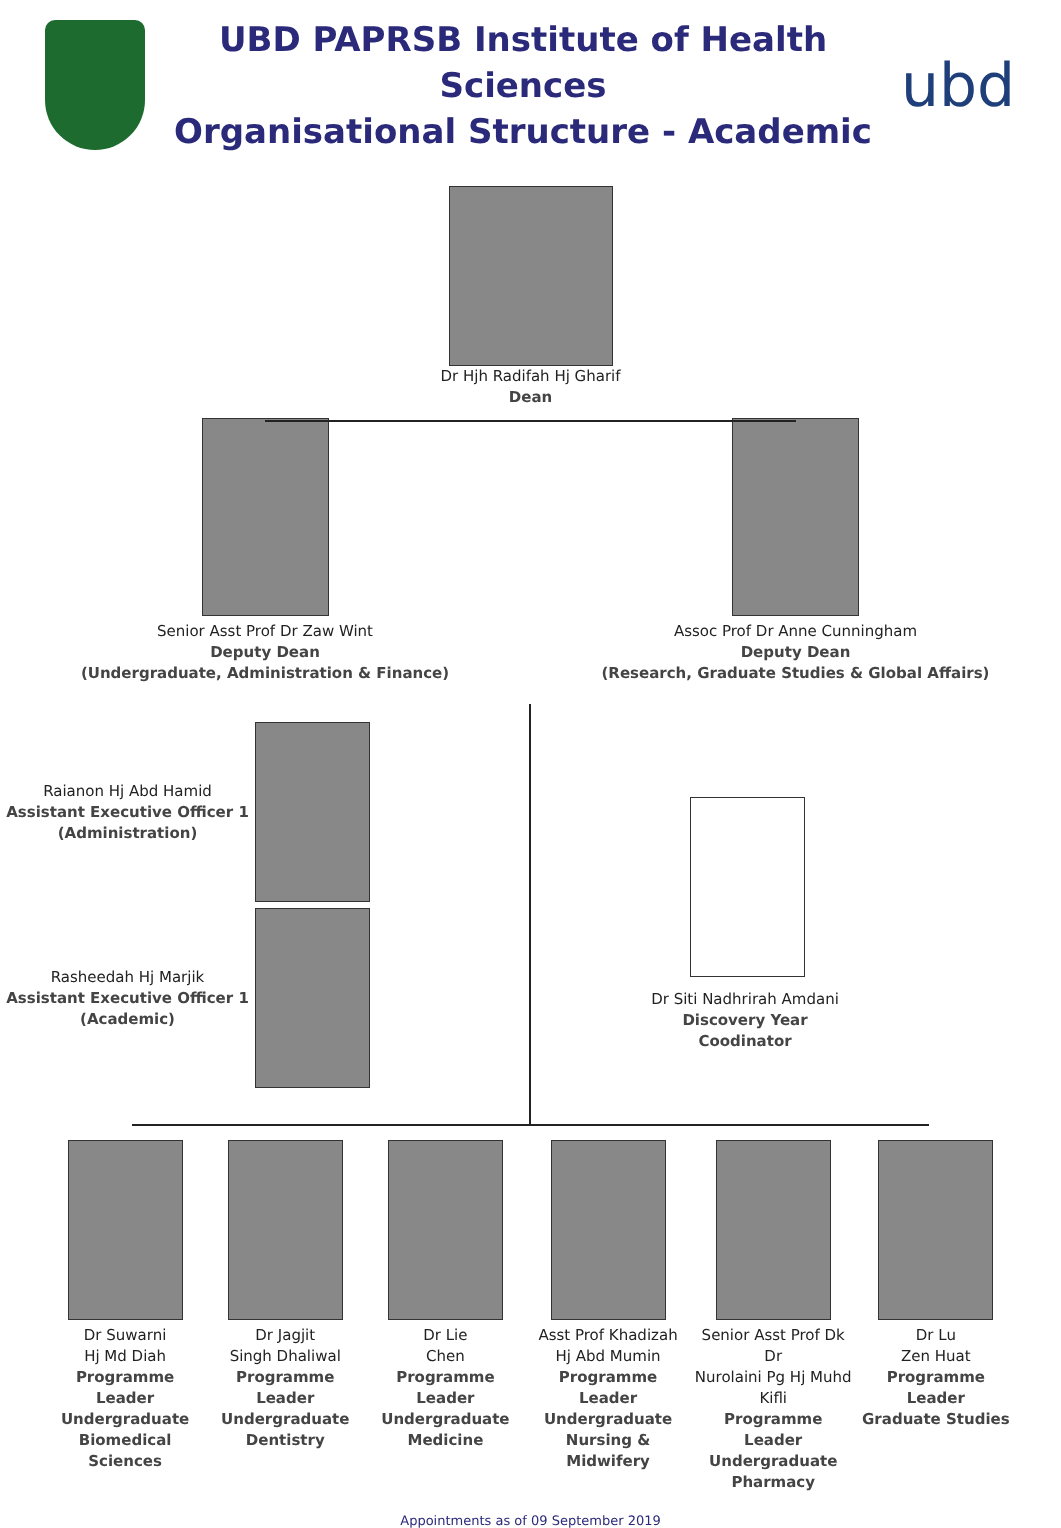UBD PAPRSB Institute of Health Sciences
Organisational Structure - Academic
ubd
Dr Hjh Radifah Hj Gharif
Dean
Senior Asst Prof Dr Zaw Wint
Deputy Dean
(Undergraduate, Administration & Finance)
Assoc Prof Dr Anne Cunningham
Deputy Dean
(Research, Graduate Studies & Global Affairs)
Raianon Hj Abd Hamid
Assistant Executive Officer 1
(Administration)
Rasheedah Hj Marjik
Assistant Executive Officer 1
(Academic)
Dr Siti Nadhrirah Amdani
Discovery Year
Coodinator
Dr Suwarni
Hj Md Diah
Programme Leader
Undergraduate
Biomedical Sciences
Dr Jagjit
Singh Dhaliwal
Programme Leader
Undergraduate
Dentistry
Dr Lie
Chen
Programme Leader
Undergraduate
Medicine
Asst Prof Khadizah
Hj Abd Mumin
Programme Leader
Undergraduate
Nursing & Midwifery
Senior Asst Prof Dk Dr
Nurolaini Pg Hj Muhd Kifli
Programme Leader
Undergraduate
Pharmacy
Dr Lu
Zen Huat
Programme Leader
Graduate Studies
Appointments as of 09 September 2019